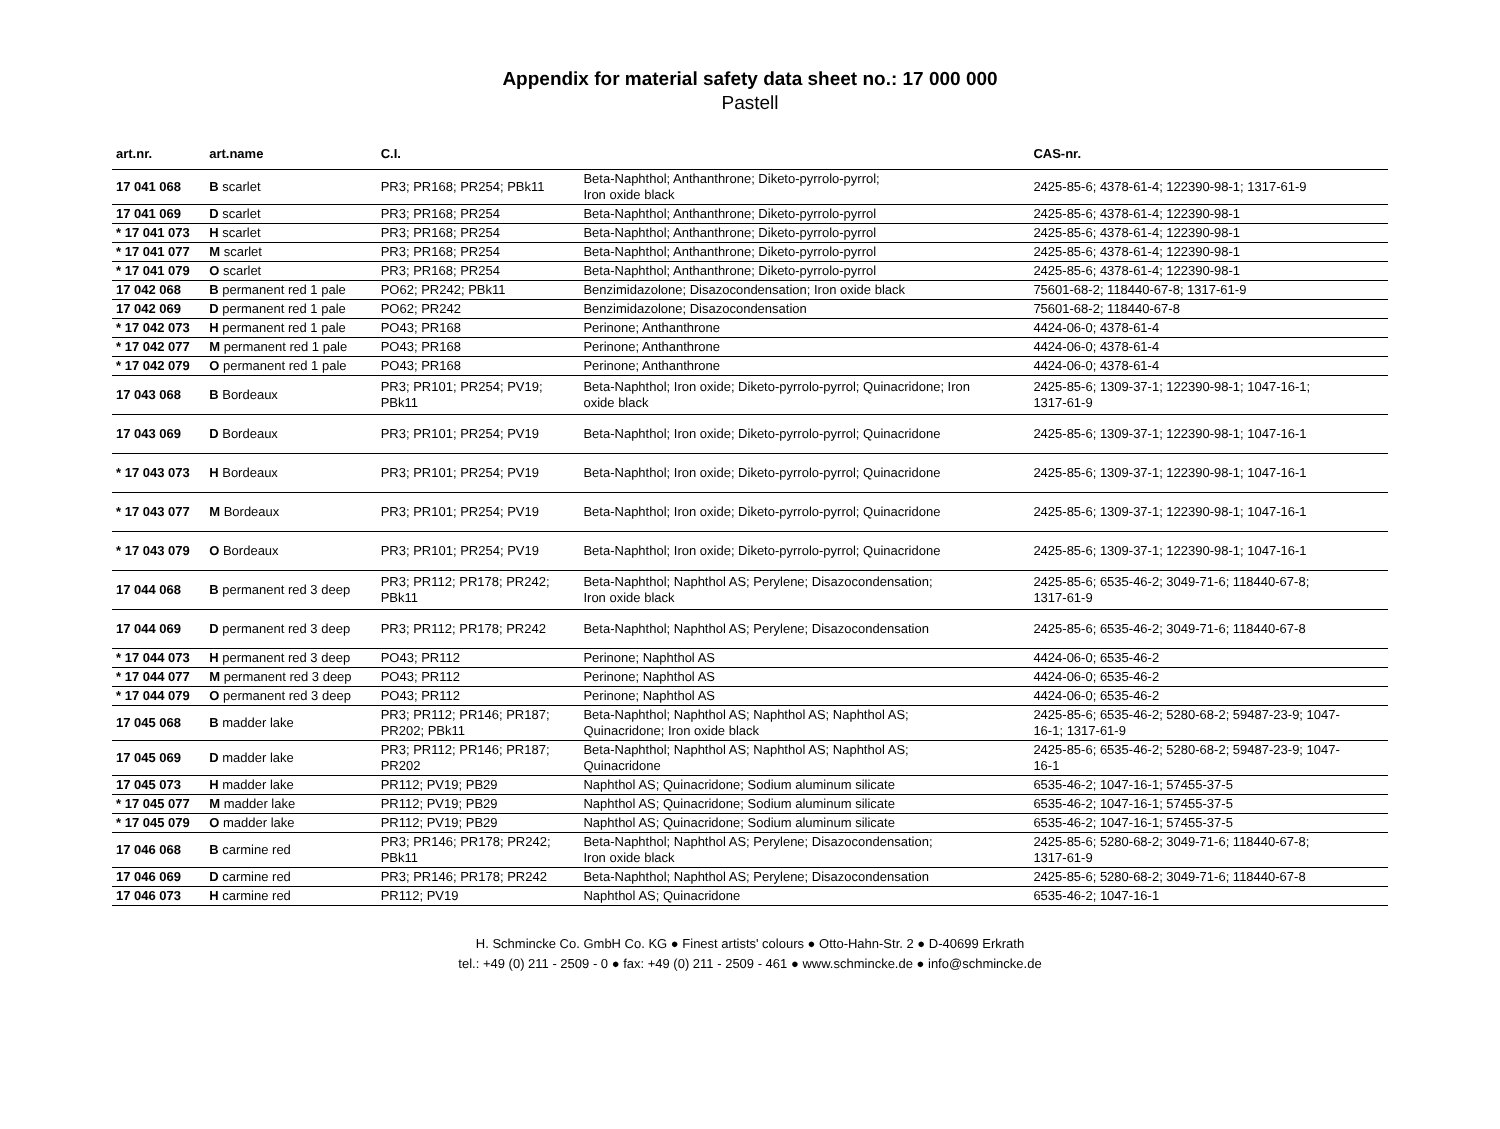Appendix for material safety data sheet no.: 17 000 000
Pastell
| art.nr. | art.name | C.I. | | CAS-nr. |
| --- | --- | --- | --- | --- |
| 17 041 068 | B scarlet | PR3; PR168; PR254; PBk11 | Beta-Naphthol; Anthanthrone; Diketo-pyrrolo-pyrrol; Iron oxide black | 2425-85-6; 4378-61-4; 122390-98-1; 1317-61-9 |
| 17 041 069 | D scarlet | PR3; PR168; PR254 | Beta-Naphthol; Anthanthrone; Diketo-pyrrolo-pyrrol | 2425-85-6; 4378-61-4; 122390-98-1 |
| * 17 041 073 | H scarlet | PR3; PR168; PR254 | Beta-Naphthol; Anthanthrone; Diketo-pyrrolo-pyrrol | 2425-85-6; 4378-61-4; 122390-98-1 |
| * 17 041 077 | M scarlet | PR3; PR168; PR254 | Beta-Naphthol; Anthanthrone; Diketo-pyrrolo-pyrrol | 2425-85-6; 4378-61-4; 122390-98-1 |
| * 17 041 079 | O scarlet | PR3; PR168; PR254 | Beta-Naphthol; Anthanthrone; Diketo-pyrrolo-pyrrol | 2425-85-6; 4378-61-4; 122390-98-1 |
| 17 042 068 | B permanent red 1 pale | PO62; PR242; PBk11 | Benzimidazolone; Disazocondensation; Iron oxide black | 75601-68-2; 118440-67-8; 1317-61-9 |
| 17 042 069 | D permanent red 1 pale | PO62; PR242 | Benzimidazolone; Disazocondensation | 75601-68-2; 118440-67-8 |
| * 17 042 073 | H permanent red 1 pale | PO43; PR168 | Perinone; Anthanthrone | 4424-06-0; 4378-61-4 |
| * 17 042 077 | M permanent red 1 pale | PO43; PR168 | Perinone; Anthanthrone | 4424-06-0; 4378-61-4 |
| * 17 042 079 | O permanent red 1 pale | PO43; PR168 | Perinone; Anthanthrone | 4424-06-0; 4378-61-4 |
| 17 043 068 | B Bordeaux | PR3; PR101; PR254; PV19; PBk11 | Beta-Naphthol; Iron oxide; Diketo-pyrrolo-pyrrol; Quinacridone; Iron oxide black | 2425-85-6; 1309-37-1; 122390-98-1; 1047-16-1; 1317-61-9 |
| 17 043 069 | D Bordeaux | PR3; PR101; PR254; PV19 | Beta-Naphthol; Iron oxide; Diketo-pyrrolo-pyrrol; Quinacridone | 2425-85-6; 1309-37-1; 122390-98-1; 1047-16-1 |
| * 17 043 073 | H Bordeaux | PR3; PR101; PR254; PV19 | Beta-Naphthol; Iron oxide; Diketo-pyrrolo-pyrrol; Quinacridone | 2425-85-6; 1309-37-1; 122390-98-1; 1047-16-1 |
| * 17 043 077 | M Bordeaux | PR3; PR101; PR254; PV19 | Beta-Naphthol; Iron oxide; Diketo-pyrrolo-pyrrol; Quinacridone | 2425-85-6; 1309-37-1; 122390-98-1; 1047-16-1 |
| * 17 043 079 | O Bordeaux | PR3; PR101; PR254; PV19 | Beta-Naphthol; Iron oxide; Diketo-pyrrolo-pyrrol; Quinacridone | 2425-85-6; 1309-37-1; 122390-98-1; 1047-16-1 |
| 17 044 068 | B permanent red 3 deep | PR3; PR112; PR178; PR242; PBk11 | Beta-Naphthol; Naphthol AS; Perylene; Disazocondensation; Iron oxide black | 2425-85-6; 6535-46-2; 3049-71-6; 118440-67-8; 1317-61-9 |
| 17 044 069 | D permanent red 3 deep | PR3; PR112; PR178; PR242 | Beta-Naphthol; Naphthol AS; Perylene; Disazocondensation | 2425-85-6; 6535-46-2; 3049-71-6; 118440-67-8 |
| * 17 044 073 | H permanent red 3 deep | PO43; PR112 | Perinone; Naphthol AS | 4424-06-0; 6535-46-2 |
| * 17 044 077 | M permanent red 3 deep | PO43; PR112 | Perinone; Naphthol AS | 4424-06-0; 6535-46-2 |
| * 17 044 079 | O permanent red 3 deep | PO43; PR112 | Perinone; Naphthol AS | 4424-06-0; 6535-46-2 |
| 17 045 068 | B madder lake | PR3; PR112; PR146; PR187; PR202; PBk11 | Beta-Naphthol; Naphthol AS; Naphthol AS; Naphthol AS; Quinacridone; Iron oxide black | 2425-85-6; 6535-46-2; 5280-68-2; 59487-23-9; 1047- 16-1; 1317-61-9 |
| 17 045 069 | D madder lake | PR3; PR112; PR146; PR187; PR202 | Beta-Naphthol; Naphthol AS; Naphthol AS; Naphthol AS; Quinacridone | 2425-85-6; 6535-46-2; 5280-68-2; 59487-23-9; 1047- 16-1 |
| 17 045 073 | H madder lake | PR112; PV19; PB29 | Naphthol AS; Quinacridone; Sodium aluminum silicate | 6535-46-2; 1047-16-1; 57455-37-5 |
| * 17 045 077 | M madder lake | PR112; PV19; PB29 | Naphthol AS; Quinacridone; Sodium aluminum silicate | 6535-46-2; 1047-16-1; 57455-37-5 |
| * 17 045 079 | O madder lake | PR112; PV19; PB29 | Naphthol AS; Quinacridone; Sodium aluminum silicate | 6535-46-2; 1047-16-1; 57455-37-5 |
| 17 046 068 | B carmine red | PR3; PR146; PR178; PR242; PBk11 | Beta-Naphthol; Naphthol AS; Perylene; Disazocondensation; Iron oxide black | 2425-85-6; 5280-68-2; 3049-71-6; 118440-67-8; 1317-61-9 |
| 17 046 069 | D carmine red | PR3; PR146; PR178; PR242 | Beta-Naphthol; Naphthol AS; Perylene; Disazocondensation | 2425-85-6; 5280-68-2; 3049-71-6; 118440-67-8 |
| 17 046 073 | H carmine red | PR112; PV19 | Naphthol AS; Quinacridone | 6535-46-2; 1047-16-1 |
H. Schmincke Co. GmbH Co. KG ● Finest artists' colours ● Otto-Hahn-Str. 2 ● D-40699 Erkrath
tel.: +49 (0) 211 - 2509 - 0 ● fax: +49 (0) 211 - 2509 - 461 ● www.schmincke.de ● info@schmincke.de